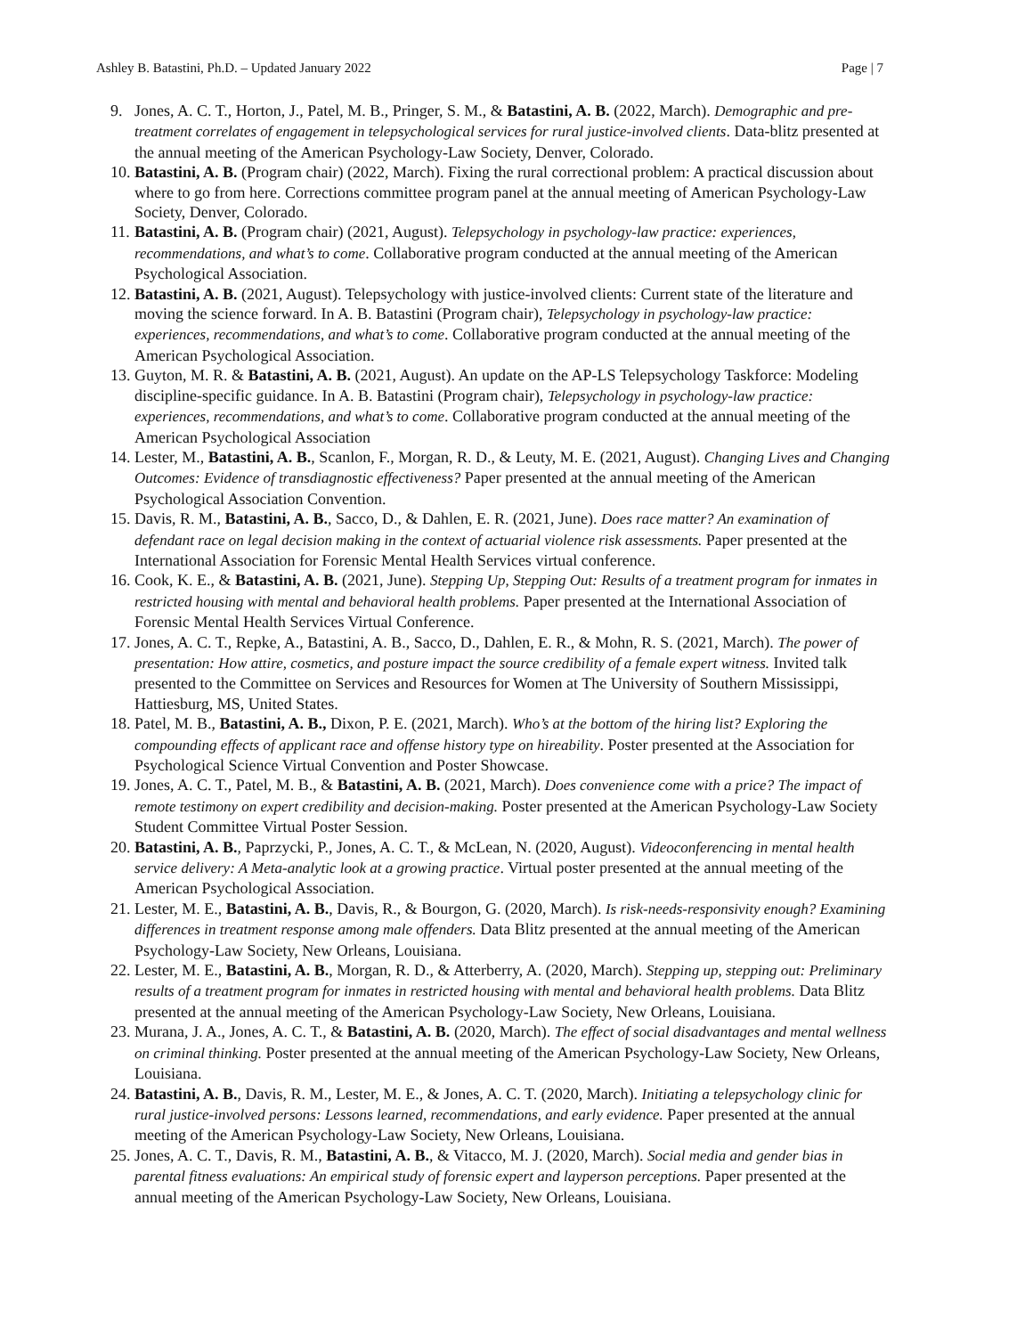Ashley B. Batastini, Ph.D. – Updated January 2022 Page | 7
9. Jones, A. C. T., Horton, J., Patel, M. B., Pringer, S. M., & Batastini, A. B. (2022, March). Demographic and pre-treatment correlates of engagement in telepsychological services for rural justice-involved clients. Data-blitz presented at the annual meeting of the American Psychology-Law Society, Denver, Colorado.
10. Batastini, A. B. (Program chair) (2022, March). Fixing the rural correctional problem: A practical discussion about where to go from here. Corrections committee program panel at the annual meeting of American Psychology-Law Society, Denver, Colorado.
11. Batastini, A. B. (Program chair) (2021, August). Telepsychology in psychology-law practice: experiences, recommendations, and what’s to come. Collaborative program conducted at the annual meeting of the American Psychological Association.
12. Batastini, A. B. (2021, August). Telepsychology with justice-involved clients: Current state of the literature and moving the science forward. In A. B. Batastini (Program chair), Telepsychology in psychology-law practice: experiences, recommendations, and what’s to come. Collaborative program conducted at the annual meeting of the American Psychological Association.
13. Guyton, M. R. & Batastini, A. B. (2021, August). An update on the AP-LS Telepsychology Taskforce: Modeling discipline-specific guidance. In A. B. Batastini (Program chair), Telepsychology in psychology-law practice: experiences, recommendations, and what’s to come. Collaborative program conducted at the annual meeting of the American Psychological Association
14. Lester, M., Batastini, A. B., Scanlon, F., Morgan, R. D., & Leuty, M. E. (2021, August). Changing Lives and Changing Outcomes: Evidence of transdiagnostic effectiveness? Paper presented at the annual meeting of the American Psychological Association Convention.
15. Davis, R. M., Batastini, A. B., Sacco, D., & Dahlen, E. R. (2021, June). Does race matter? An examination of defendant race on legal decision making in the context of actuarial violence risk assessments. Paper presented at the International Association for Forensic Mental Health Services virtual conference.
16. Cook, K. E., & Batastini, A. B. (2021, June). Stepping Up, Stepping Out: Results of a treatment program for inmates in restricted housing with mental and behavioral health problems. Paper presented at the International Association of Forensic Mental Health Services Virtual Conference.
17. Jones, A. C. T., Repke, A., Batastini, A. B., Sacco, D., Dahlen, E. R., & Mohn, R. S. (2021, March). The power of presentation: How attire, cosmetics, and posture impact the source credibility of a female expert witness. Invited talk presented to the Committee on Services and Resources for Women at The University of Southern Mississippi, Hattiesburg, MS, United States.
18. Patel, M. B., Batastini, A. B., Dixon, P. E. (2021, March). Who’s at the bottom of the hiring list? Exploring the compounding effects of applicant race and offense history type on hireability. Poster presented at the Association for Psychological Science Virtual Convention and Poster Showcase.
19. Jones, A. C. T., Patel, M. B., & Batastini, A. B. (2021, March). Does convenience come with a price? The impact of remote testimony on expert credibility and decision-making. Poster presented at the American Psychology-Law Society Student Committee Virtual Poster Session.
20. Batastini, A. B., Paprzycki, P., Jones, A. C. T., & McLean, N. (2020, August). Videoconferencing in mental health service delivery: A Meta-analytic look at a growing practice. Virtual poster presented at the annual meeting of the American Psychological Association.
21. Lester, M. E., Batastini, A. B., Davis, R., & Bourgon, G. (2020, March). Is risk-needs-responsivity enough? Examining differences in treatment response among male offenders. Data Blitz presented at the annual meeting of the American Psychology-Law Society, New Orleans, Louisiana.
22. Lester, M. E., Batastini, A. B., Morgan, R. D., & Atterberry, A. (2020, March). Stepping up, stepping out: Preliminary results of a treatment program for inmates in restricted housing with mental and behavioral health problems. Data Blitz presented at the annual meeting of the American Psychology-Law Society, New Orleans, Louisiana.
23. Murana, J. A., Jones, A. C. T., & Batastini, A. B. (2020, March). The effect of social disadvantages and mental wellness on criminal thinking. Poster presented at the annual meeting of the American Psychology-Law Society, New Orleans, Louisiana.
24. Batastini, A. B., Davis, R. M., Lester, M. E., & Jones, A. C. T. (2020, March). Initiating a telepsychology clinic for rural justice-involved persons: Lessons learned, recommendations, and early evidence. Paper presented at the annual meeting of the American Psychology-Law Society, New Orleans, Louisiana.
25. Jones, A. C. T., Davis, R. M., Batastini, A. B., & Vitacco, M. J. (2020, March). Social media and gender bias in parental fitness evaluations: An empirical study of forensic expert and layperson perceptions. Paper presented at the annual meeting of the American Psychology-Law Society, New Orleans, Louisiana.